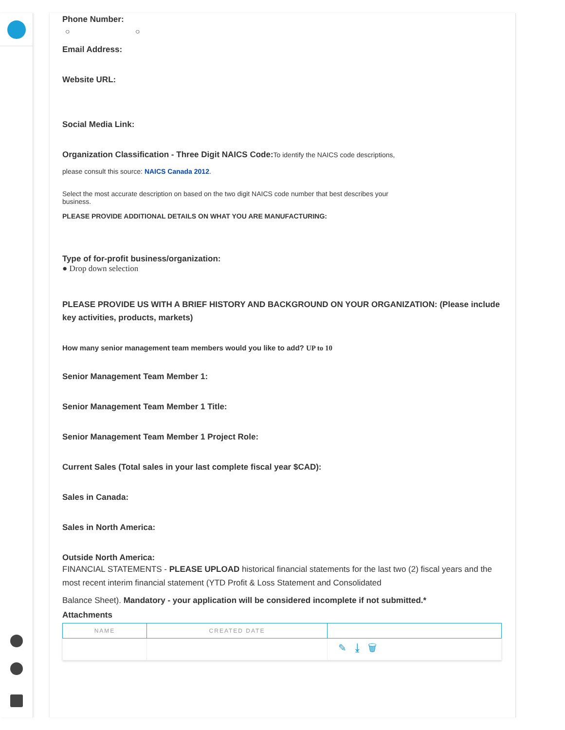Phone Number:
○ ○
Email Address:
Website URL:
Social Media Link:
Organization Classification - Three Digit NAICS Code: To identify the NAICS code descriptions,
please consult this source: NAICS Canada 2012.
Select the most accurate description on based on the two digit NAICS code number that best describes your
business.
PLEASE PROVIDE ADDITIONAL DETAILS ON WHAT YOU ARE MANUFACTURING:
Type of for-profit business/organization:
● Drop down selection
PLEASE PROVIDE US WITH A BRIEF HISTORY AND BACKGROUND ON YOUR ORGANIZATION: (Please include key activities, products, markets)
How many senior management team members would you like to add? UP to 10
Senior Management Team Member 1:
Senior Management Team Member 1 Title:
Senior Management Team Member 1 Project Role:
Current Sales (Total sales in your last complete fiscal year $CAD):
Sales in Canada:
Sales in North America:
Outside North America:
FINANCIAL STATEMENTS - PLEASE UPLOAD historical financial statements for the last two (2) fiscal years and the most recent interim financial statement (YTD Profit & Loss Statement and Consolidated
Balance Sheet). Mandatory - your application will be considered incomplete if not submitted.*
Attachments
| NAME | CREATED DATE | |
| --- | --- | --- |
| | | ✎ ⤓ 🗑 |